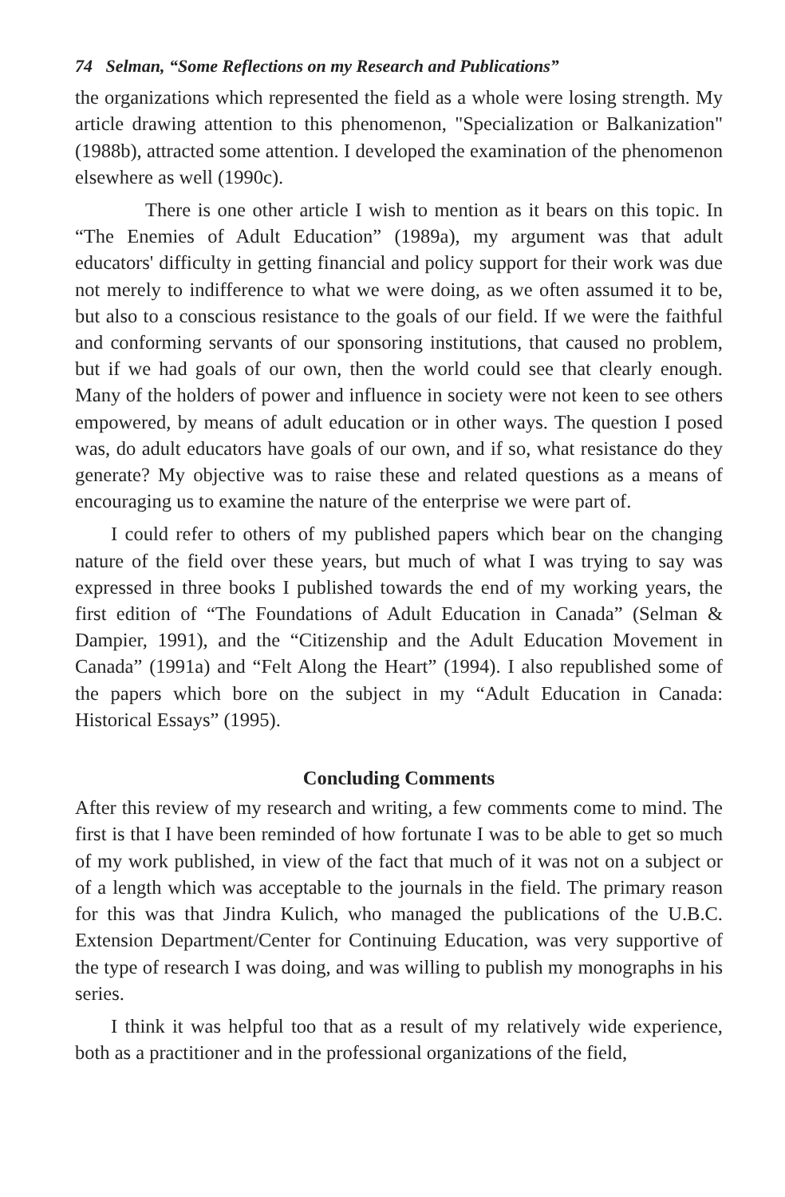74 Selman, “Some Reflections on my Research and Publications”
the organizations which represented the field as a whole were losing strength. My article drawing attention to this phenomenon, "Specialization or Balkanization" (1988b), attracted some attention. I developed the examination of the phenomenon elsewhere as well (1990c).
There is one other article I wish to mention as it bears on this topic. In “The Enemies of Adult Education” (1989a), my argument was that adult educators' difficulty in getting financial and policy support for their work was due not merely to indifference to what we were doing, as we often assumed it to be, but also to a conscious resistance to the goals of our field. If we were the faithful and conforming servants of our sponsoring institutions, that caused no problem, but if we had goals of our own, then the world could see that clearly enough. Many of the holders of power and influence in society were not keen to see others empowered, by means of adult education or in other ways. The question I posed was, do adult educators have goals of our own, and if so, what resistance do they generate? My objective was to raise these and related questions as a means of encouraging us to examine the nature of the enterprise we were part of.
I could refer to others of my published papers which bear on the changing nature of the field over these years, but much of what I was trying to say was expressed in three books I published towards the end of my working years, the first edition of “The Foundations of Adult Education in Canada” (Selman & Dampier, 1991), and the “Citizenship and the Adult Education Movement in Canada” (1991a) and “Felt Along the Heart” (1994). I also republished some of the papers which bore on the subject in my “Adult Education in Canada: Historical Essays” (1995).
Concluding Comments
After this review of my research and writing, a few comments come to mind. The first is that I have been reminded of how fortunate I was to be able to get so much of my work published, in view of the fact that much of it was not on a subject or of a length which was acceptable to the journals in the field. The primary reason for this was that Jindra Kulich, who managed the publications of the U.B.C. Extension Department/Center for Continuing Education, was very supportive of the type of research I was doing, and was willing to publish my monographs in his series.
I think it was helpful too that as a result of my relatively wide experience, both as a practitioner and in the professional organizations of the field,